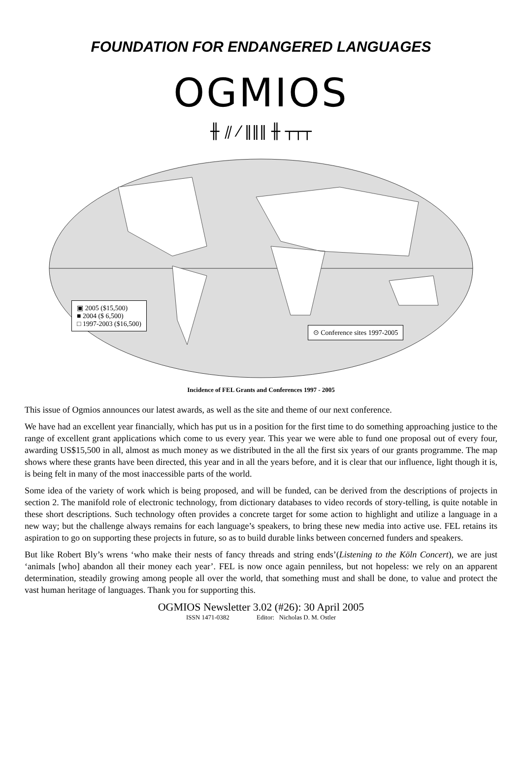FOUNDATION FOR ENDANGERED LANGUAGES
OGMIOS
╫ ⫽ ⁄ ‖‖‖ ╫ ┬┬┬
▣ 2005 ($15,500)
■ 2004 ($ 6,500)
□ 1997-2003 ($16,500)
⊙ Conference sites 1997-2005
Incidence of FEL Grants and Conferences 1997 - 2005
This issue of Ogmios announces our latest awards, as well as the site and theme of our next conference.
We have had an excellent year financially, which has put us in a position for the first time to do something approaching justice to the range of excellent grant applications which come to us every year. This year we were able to fund one proposal out of every four, awarding US$15,500 in all, almost as much money as we distributed in the all the first six years of our grants programme. The map shows where these grants have been directed, this year and in all the years before, and it is clear that our influence, light though it is, is being felt in many of the most inaccessible parts of the world.
Some idea of the variety of work which is being proposed, and will be funded, can be derived from the descriptions of projects in section 2. The manifold role of electronic technology, from dictionary databases to video records of story-telling, is quite notable in these short descriptions. Such technology often provides a concrete target for some action to highlight and utilize a language in a new way; but the challenge always remains for each language’s speakers, to bring these new media into active use. FEL retains its aspiration to go on supporting these projects in future, so as to build durable links between concerned funders and speakers.
But like Robert Bly’s wrens ‘who make their nests of fancy threads and string ends’(Listening to the Köln Concert), we are just ‘animals [who] abandon all their money each year’. FEL is now once again penniless, but not hopeless: we rely on an apparent determination, steadily growing among people all over the world, that something must and shall be done, to value and protect the vast human heritage of languages. Thank you for supporting this.
OGMIOS Newsletter 3.02 (#26): 30 April 2005
ISSN 1471-0382 Editor: Nicholas D. M. Ostler